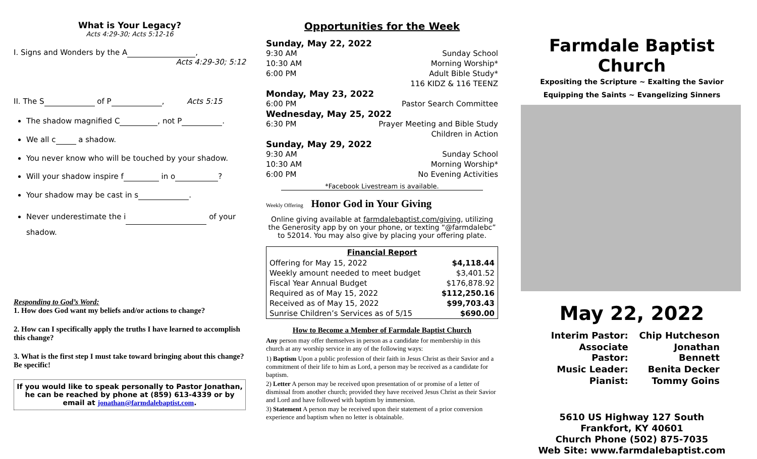What is Your Legacy?
Acts 4:29-30; Acts 5:12-16
I. Signs and Wonders by the A ,
Acts 4:29-30; 5:12
II. The S of P , Acts 5:15
The shadow magnified C , not P .
We all c a shadow.
You never know who will be touched by your shadow.
Will your shadow inspire f in o ?
Your shadow may be cast in s .
Never underestimate the i of your shadow.
Responding to God’s Word:
1. How does God want my beliefs and/or actions to change?
2. How can I specifically apply the truths I have learned to accomplish this change?
3. What is the first step I must take toward bringing about this change? Be specific!
If you would like to speak personally to Pastor Jonathan, he can be reached by phone at (859) 613-4339 or by email at jonathan@farmdalebaptist.com.
Opportunities for the Week
Sunday, May 22, 2022
9:30 AM Sunday School
10:30 AM Morning Worship*
6:00 PM Adult Bible Study*
116 KIDZ & 116 TEENZ
Monday, May 23, 2022
6:00 PM Pastor Search Committee
Wednesday, May 25, 2022
6:30 PM Prayer Meeting and Bible Study
Children in Action
Sunday, May 29, 2022
9:30 AM Sunday School
10:30 AM Morning Worship*
6:00 PM No Evening Activities
*Facebook Livestream is available.
Weekly Offering Honor God in Your Giving
Online giving available at farmdalebaptist.com/giving, utilizing the Generosity app by on your phone, or texting “@farmdalebc” to 52014. You may also give by placing your offering plate.
| Financial Report | |
| --- | --- |
| Offering for May 15, 2022 | $4,118.44 |
| Weekly amount needed to meet budget | $3,401.52 |
| Fiscal Year Annual Budget | $176,878.92 |
| Required as of May 15, 2022 | $112,250.16 |
| Received as of May 15, 2022 | $99,703.43 |
| Sunrise Children’s Services as of 5/15 | $690.00 |
How to Become a Member of Farmdale Baptist Church
Any person may offer themselves in person as a candidate for membership in this church at any worship service in any of the following ways:
1) Baptism Upon a public profession of their faith in Jesus Christ as their Savior and a commitment of their life to him as Lord, a person may be received as a candidate for baptism.
2) Letter A person may be received upon presentation of or promise of a letter of dismissal from another church; provided they have received Jesus Christ as their Savior and Lord and have followed with baptism by immersion.
3) Statement A person may be received upon their statement of a prior conversion experience and baptism when no letter is obtainable.
Farmdale Baptist Church
Expositing the Scripture ~ Exalting the Savior
Equipping the Saints ~ Evangelizing Sinners
May 22, 2022
| Interim Pastor: | Chip Hutcheson |
| Associate Pastor: | Jonathan Bennett |
| Music Leader: | Benita Decker |
| Pianist: | Tommy Goins |
5610 US Highway 127 South
Frankfort, KY 40601
Church Phone (502) 875-7035
Web Site: www.farmdalebaptist.com